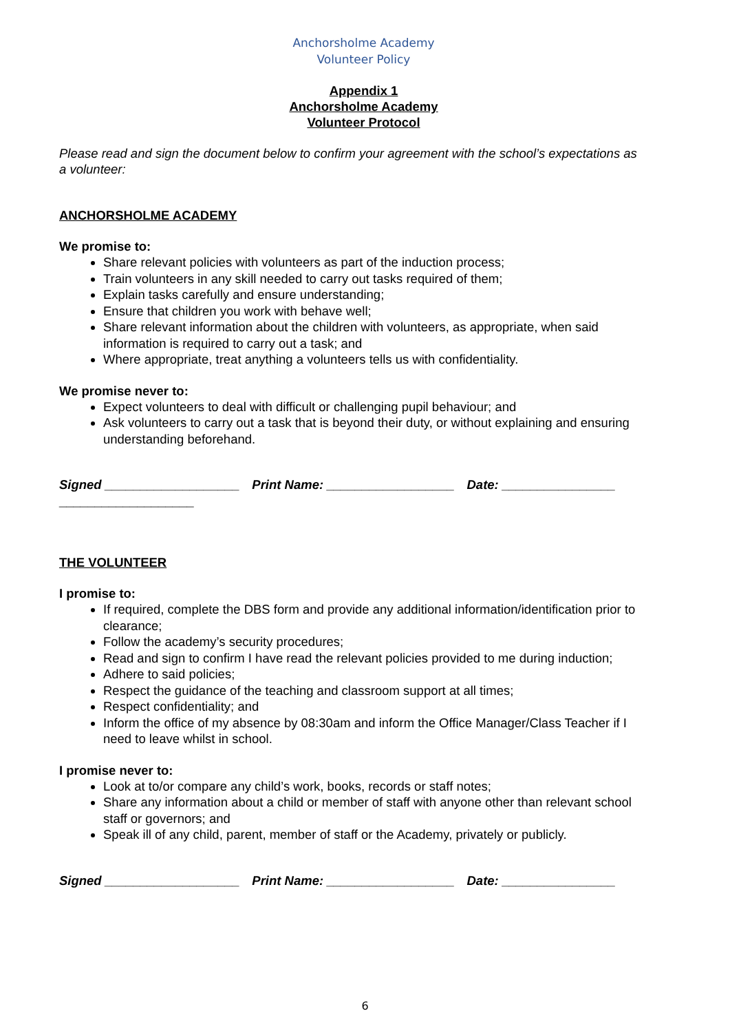Anchorsholme Academy
Volunteer Policy
Appendix 1
Anchorsholme Academy
Volunteer Protocol
Please read and sign the document below to confirm your agreement with the school’s expectations as a volunteer:
ANCHORSHOLME ACADEMY
We promise to:
Share relevant policies with volunteers as part of the induction process;
Train volunteers in any skill needed to carry out tasks required of them;
Explain tasks carefully and ensure understanding;
Ensure that children you work with behave well;
Share relevant information about the children with volunteers, as appropriate, when said information is required to carry out a task; and
Where appropriate, treat anything a volunteers tells us with confidentiality.
We promise never to:
Expect volunteers to deal with difficult or challenging pupil behaviour; and
Ask volunteers to carry out a task that is beyond their duty, or without explaining and ensuring understanding beforehand.
Signed ___________________ Print Name: __________________ Date: ________________
___________________
THE VOLUNTEER
I promise to:
If required, complete the DBS form and provide any additional information/identification prior to clearance;
Follow the academy’s security procedures;
Read and sign to confirm I have read the relevant policies provided to me during induction;
Adhere to said policies;
Respect the guidance of the teaching and classroom support at all times;
Respect confidentiality; and
Inform the office of my absence by 08:30am and inform the Office Manager/Class Teacher if I need to leave whilst in school.
I promise never to:
Look at to/or compare any child’s work, books, records or staff notes;
Share any information about a child or member of staff with anyone other than relevant school staff or governors; and
Speak ill of any child, parent, member of staff or the Academy, privately or publicly.
Signed ___________________ Print Name: __________________ Date: ________________
6